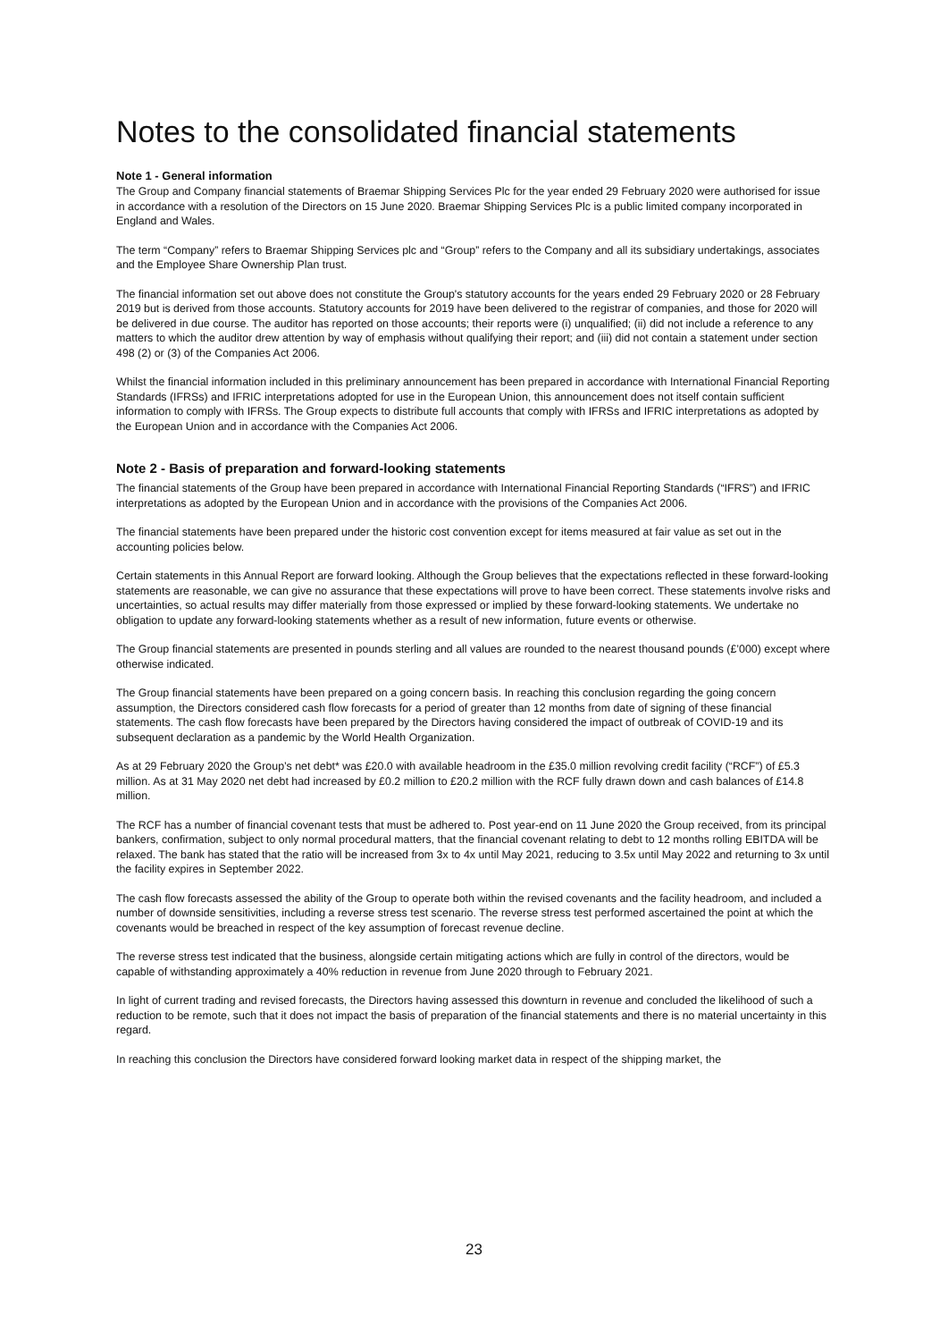Notes to the consolidated financial statements
Note 1 - General information
The Group and Company financial statements of Braemar Shipping Services Plc for the year ended 29 February 2020 were authorised for issue in accordance with a resolution of the Directors on 15 June 2020. Braemar Shipping Services Plc is a public limited company incorporated in England and Wales.
The term “Company” refers to Braemar Shipping Services plc and “Group” refers to the Company and all its subsidiary undertakings, associates and the Employee Share Ownership Plan trust.
The financial information set out above does not constitute the Group's statutory accounts for the years ended 29 February 2020 or 28 February 2019 but is derived from those accounts. Statutory accounts for 2019 have been delivered to the registrar of companies, and those for 2020 will be delivered in due course. The auditor has reported on those accounts; their reports were (i) unqualified; (ii) did not include a reference to any matters to which the auditor drew attention by way of emphasis without qualifying their report; and (iii) did not contain a statement under section 498 (2) or (3) of the Companies Act 2006.
Whilst the financial information included in this preliminary announcement has been prepared in accordance with International Financial Reporting Standards (IFRSs) and IFRIC interpretations adopted for use in the European Union, this announcement does not itself contain sufficient information to comply with IFRSs. The Group expects to distribute full accounts that comply with IFRSs and IFRIC interpretations as adopted by the European Union and in accordance with the Companies Act 2006.
Note 2 - Basis of preparation and forward-looking statements
The financial statements of the Group have been prepared in accordance with International Financial Reporting Standards (“IFRS”) and IFRIC interpretations as adopted by the European Union and in accordance with the provisions of the Companies Act 2006.
The financial statements have been prepared under the historic cost convention except for items measured at fair value as set out in the accounting policies below.
Certain statements in this Annual Report are forward looking. Although the Group believes that the expectations reflected in these forward-looking statements are reasonable, we can give no assurance that these expectations will prove to have been correct. These statements involve risks and uncertainties, so actual results may differ materially from those expressed or implied by these forward-looking statements. We undertake no obligation to update any forward-looking statements whether as a result of new information, future events or otherwise.
The Group financial statements are presented in pounds sterling and all values are rounded to the nearest thousand pounds (£’000) except where otherwise indicated.
The Group financial statements have been prepared on a going concern basis. In reaching this conclusion regarding the going concern assumption, the Directors considered cash flow forecasts for a period of greater than 12 months from date of signing of these financial statements. The cash flow forecasts have been prepared by the Directors having considered the impact of outbreak of COVID-19 and its subsequent declaration as a pandemic by the World Health Organization.
As at 29 February 2020 the Group’s net debt* was £20.0 with available headroom in the £35.0 million revolving credit facility (“RCF”) of £5.3 million. As at 31 May 2020 net debt had increased by £0.2 million to £20.2 million with the RCF fully drawn down and cash balances of £14.8 million.
The RCF has a number of financial covenant tests that must be adhered to. Post year-end on 11 June 2020 the Group received, from its principal bankers, confirmation, subject to only normal procedural matters, that the financial covenant relating to debt to 12 months rolling EBITDA will be relaxed. The bank has stated that the ratio will be increased from 3x to 4x until May 2021, reducing to 3.5x until May 2022 and returning to 3x until the facility expires in September 2022.
The cash flow forecasts assessed the ability of the Group to operate both within the revised covenants and the facility headroom, and included a number of downside sensitivities, including a reverse stress test scenario. The reverse stress test performed ascertained the point at which the covenants would be breached in respect of the key assumption of forecast revenue decline.
The reverse stress test indicated that the business, alongside certain mitigating actions which are fully in control of the directors, would be capable of withstanding approximately a 40% reduction in revenue from June 2020 through to February 2021.
In light of current trading and revised forecasts, the Directors having assessed this downturn in revenue and concluded the likelihood of such a reduction to be remote, such that it does not impact the basis of preparation of the financial statements and there is no material uncertainty in this regard.
In reaching this conclusion the Directors have considered forward looking market data in respect of the shipping market, the
23